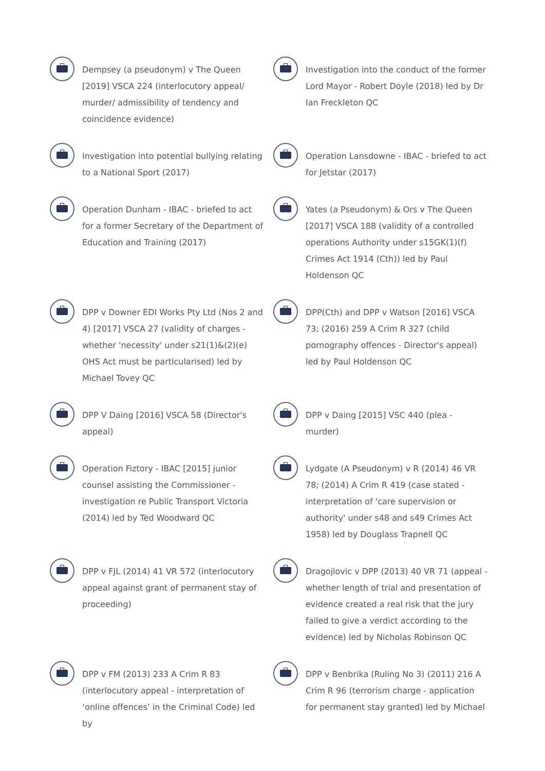Dempsey (a pseudonym) v The Queen [2019] VSCA 224 (interlocutory appeal/ murder/ admissibility of tendency and coincidence evidence)
Investigation into the conduct of the former Lord Mayor - Robert Doyle (2018) led by Dr Ian Freckleton QC
Investigation into potential bullying relating to a National Sport (2017)
Operation Lansdowne - IBAC - briefed to act for Jetstar (2017)
Operation Dunham - IBAC - briefed to act for a former Secretary of the Department of Education and Training (2017)
Yates (a Pseudonym) & Ors v The Queen [2017] VSCA 188 (validity of a controlled operations Authority under s15GK(1)(f) Crimes Act 1914 (Cth)) led by Paul Holdenson QC
DPP v Downer EDI Works Pty Ltd (Nos 2 and 4) [2017] VSCA 27 (validity of charges - whether 'necessity' under s21(1)&(2)(e) OHS Act must be particularised) led by Michael Tovey QC
DPP(Cth) and DPP v Watson [2016] VSCA 73; (2016) 259 A Crim R 327 (child pornography offences - Director's appeal) led by Paul Holdenson QC
DPP V Daing [2016] VSCA 58 (Director's appeal)
DPP v Daing [2015] VSC 440 (plea - murder)
Operation Fiztory - IBAC [2015] junior counsel assisting the Commissioner - investigation re Public Transport Victoria (2014) led by Ted Woodward QC
Lydgate (A Pseudonym) v R (2014) 46 VR 78; (2014) A Crim R 419 (case stated - interpretation of 'care supervision or authority' under s48 and s49 Crimes Act 1958) led by Douglass Trapnell QC
DPP v FJL (2014) 41 VR 572 (interlocutory appeal against grant of permanent stay of proceeding)
Dragojlovic v DPP (2013) 40 VR 71 (appeal - whether length of trial and presentation of evidence created a real risk that the jury failed to give a verdict according to the evidence) led by Nicholas Robinson QC
DPP v FM (2013) 233 A Crim R 83 (interlocutory appeal - interpretation of ‘online offences’ in the Criminal Code) led by
DPP v Benbrika (Ruling No 3) (2011) 216 A Crim R 96 (terrorism charge - application for permanent stay granted) led by Michael